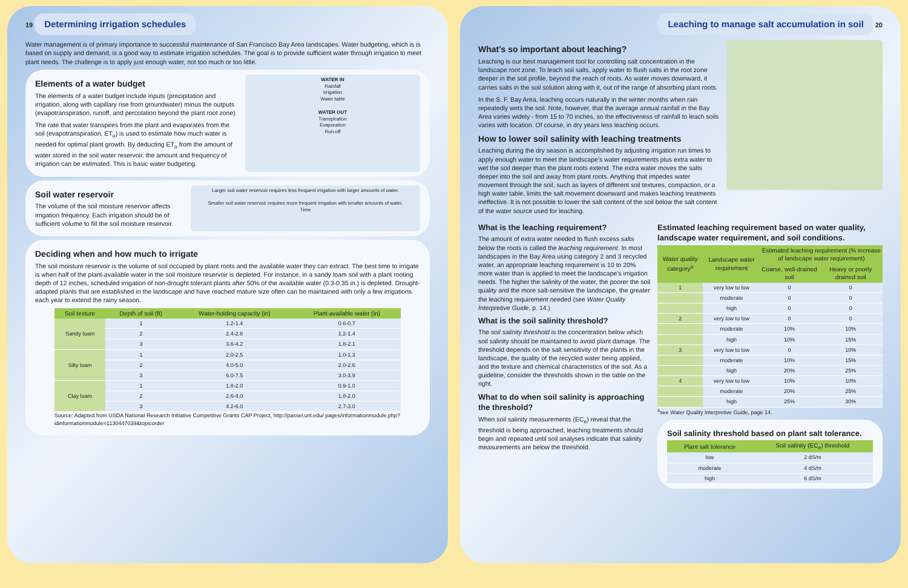19
Determining irrigation schedules
Water management is of primary importance to successful maintenance of San Francisco Bay Area landscapes. Water budgeting, which is is based on supply and demand, is a good way to estimate irrigation schedules. The goal is to provide sufficient water through irrigation to meet plant needs. The challenge is to apply just enough water, not too much or too little.
Elements of a water budget
The elements of a water budget include inputs (precipitation and irrigation, along with capillary rise from groundwater) minus the outputs (evapotranspiration, runoff, and percolation beyond the plant root zone).
The rate that water transpires from the plant and evaporates from the soil (evapotranspiration, ET<sub>o</sub>) is used to estimate how much water is needed for optimal plant growth. By deducting ET<sub>o</sub> from the amount of water stored in the soil water reservoir, the amount and frequency of irrigation can be estimated. This is basic water budgeting.
WATER IN
Rainfall
Irrigation
Water table
WATER OUT
Transpiration
Evaporation
Run-off
Soil water reservoir
The volume of the soil moisture reservoir affects irrigation frequency. Each irrigation should be of sufficient volume to fill the soil moisture reservoir.
Larger soil water reservoir requires less frequent irrigation with larger amounts of water.
Smaller soil water reservoir requires more frequent irrigation with smaller amounts of water.
Time
Deciding when and how much to irrigate
The soil moisture reservoir is the volume of soil occupied by plant roots and the available water they can extract. The best time to irrigate is when half of the plant-available water in the soil moisture reservoir is depleted. For instance, in a sandy loam soil with a plant rooting depth of 12 inches, scheduled irrigation of non-drought tolerant plants after 50% of the available water (0.3-0.35 in.) is depleted. Drought-adapted plants that are established in the landscape and have reached mature size often can be maintained with only a few irrigations each year to extend the rainy season.
| Soil texture | Depth of soil (ft) | Water-holding capacity (in) | Plant-available water (in) |
| --- | --- | --- | --- |
| Sandy loam | 1 | 1.2-1.4 | 0.6-0.7 |
| | 2 | 2.4-2.8 | 1.2-1.4 |
| | 3 | 3.6-4.2 | 1.8-2.1 |
| Silty loam | 1 | 2.0-2.5 | 1.0-1.3 |
| | 2 | 4.0-5.0 | 2.0-2.6 |
| | 3 | 6.0-7.5 | 3.0-3.9 |
| Clay loam | 1 | 1.8-2.0 | 0.9-1.0 |
| | 2 | 2.6-4.0 | 1.8-2.0 |
| | 3 | 4.2-6.0 | 2.7-3.0 |
Source: Adapted from USDA National Research Initiative Competitive Grants CAP Project, http://passel.unl.edu/ pages/informationmodule.php?idinformationmodule=1130447039&topicorder
Leaching to manage salt accumulation in soil
20
What's so important about leaching?
Leaching is our best management tool for controlling salt concentration in the landscape root zone. To leach soil salts, apply water to flush salts in the root zone deeper in the soil profile, beyond the reach of roots. As water moves downward, it carries salts in the soil solution along with it, out of the range of absorbing plant roots.
In the S. F. Bay Area, leaching occurs naturally in the winter months when rain repeatedly wets the soil. Note, however, that the average annual rainfall in the Bay Area varies widely - from 15 to 70 inches, so the effectiveness of rainfall to leach soils varies with location. Of course, in dry years less leaching occurs.
How to lower soil salinity with leaching treatments
Leaching during the dry season is accomplished by adjusting irrigation run times to apply enough water to meet the landscape's water requirements plus extra water to wet the soil deeper than the plant roots extend. The extra water moves the salts deeper into the soil and away from plant roots. Anything that impedes water movement through the soil, such as layers of different soil textures, compaction, or a high water table, limits the salt movement downward and makes leaching treatments ineffective. It is not possible to lower the salt content of the soil below the salt content of the water source used for leaching.
What is the leaching requirement?
The amount of extra water needed to flush excess salts below the roots is called the leaching requirement. In most landscapes in the Bay Area using category 2 and 3 recycled water, an appropriate leaching requirement is 10 to 20% more water than is applied to meet the landscape's irrigation needs. The higher the salinity of the water, the poorer the soil quality and the more salt-sensitive the landscape, the greater the leaching requirement needed (see Water Quality Interpretive Guide, p. 14.)
What is the soil salinity threshold?
The soil salinity threshold is the concentration below which soil salinity should be maintained to avoid plant damage. The threshold depends on the salt sensitivity of the plants in the landscape, the quality of the recycled water being applied, and the texture and chemical characteristics of the soil. As a guideline, consider the thresholds shown in the table on the right.
What to do when soil salinity is approaching the threshold?
When soil salinity measurements (EC<sub>e</sub>) reveal that the threshold is being approached, leaching treatments should begin and repeated until soil analyses indicate that salinity measurements are below the threshold.
Estimated leaching requirement based on water quality, landscape water requirement, and soil conditions.
| Water quality category<sup>a</sup> | Landscape water requirement | Estimated leaching requirement (% increase of landscape water requirement) | |
| --- | --- | --- | --- |
| | | Coarse, well-drained soil | Heavy or poorly drained soil |
| 1 | very low to low | 0 | 0 |
| | moderate | 0 | 0 |
| | high | 0 | 0 |
| 2 | very low to low | 0 | 0 |
| | moderate | 10% | 10% |
| | high | 10% | 15% |
| 3 | very low to low | 0 | 10% |
| | moderate | 10% | 15% |
| | high | 20% | 25% |
| 4 | very low to low | 10% | 10% |
| | moderate | 20% | 25% |
| | high | 25% | 30% |
<sup>a</sup> see Water Quality Interpretive Guide, page 14.
Soil salinity threshold based on plant salt tolerance.
| Plant salt tolerance | Soil salinity (EC<sub>e</sub>) threshold |
| --- | --- |
| low | 2 dS/m |
| moderate | 4 dS/m |
| high | 6 dS/m |